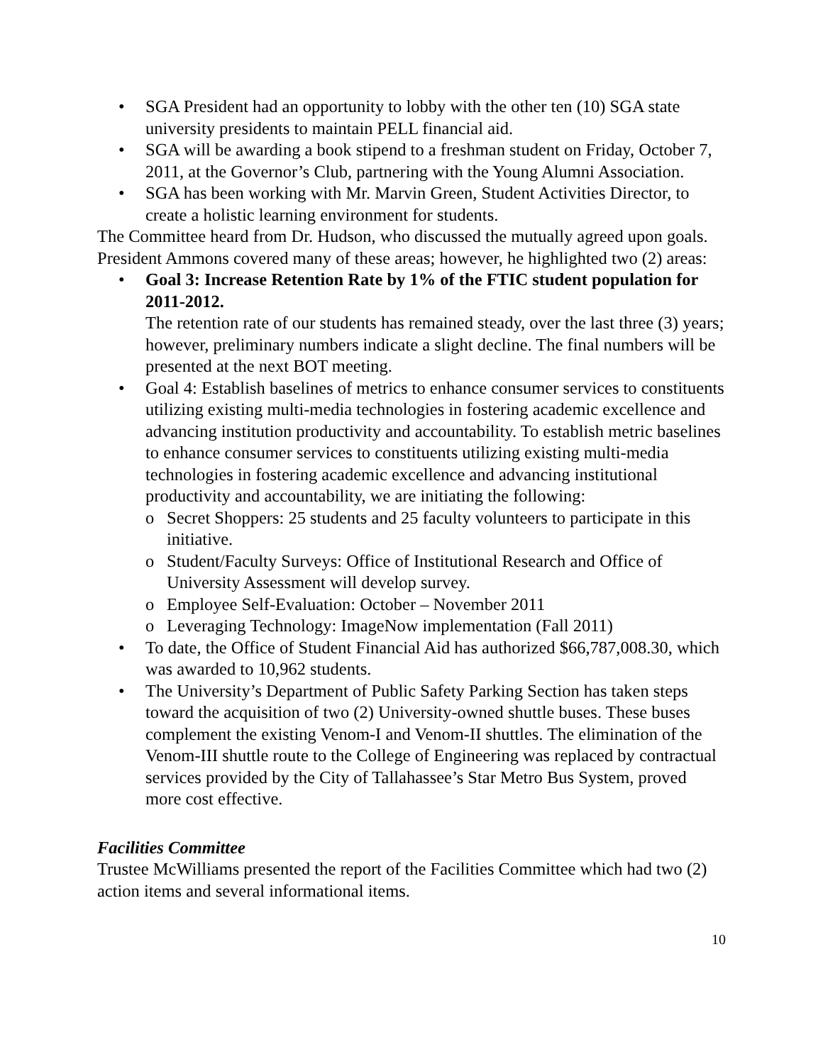• SGA President had an opportunity to lobby with the other ten (10) SGA state university presidents to maintain PELL financial aid.
• SGA will be awarding a book stipend to a freshman student on Friday, October 7, 2011, at the Governor’s Club, partnering with the Young Alumni Association.
• SGA has been working with Mr. Marvin Green, Student Activities Director, to create a holistic learning environment for students.
The Committee heard from Dr. Hudson, who discussed the mutually agreed upon goals. President Ammons covered many of these areas; however, he highlighted two (2) areas:
• Goal 3: Increase Retention Rate by 1% of the FTIC student population for 2011-2012.
The retention rate of our students has remained steady, over the last three (3) years; however, preliminary numbers indicate a slight decline. The final numbers will be presented at the next BOT meeting.
• Goal 4: Establish baselines of metrics to enhance consumer services to constituents utilizing existing multi-media technologies in fostering academic excellence and advancing institution productivity and accountability. To establish metric baselines to enhance consumer services to constituents utilizing existing multi-media technologies in fostering academic excellence and advancing institutional productivity and accountability, we are initiating the following:
o Secret Shoppers: 25 students and 25 faculty volunteers to participate in this initiative.
o Student/Faculty Surveys: Office of Institutional Research and Office of University Assessment will develop survey.
o Employee Self-Evaluation: October – November 2011
o Leveraging Technology: ImageNow implementation (Fall 2011)
• To date, the Office of Student Financial Aid has authorized $66,787,008.30, which was awarded to 10,962 students.
• The University’s Department of Public Safety Parking Section has taken steps toward the acquisition of two (2) University-owned shuttle buses. These buses complement the existing Venom-I and Venom-II shuttles. The elimination of the Venom-III shuttle route to the College of Engineering was replaced by contractual services provided by the City of Tallahassee’s Star Metro Bus System, proved more cost effective.
Facilities Committee
Trustee McWilliams presented the report of the Facilities Committee which had two (2) action items and several informational items.
10